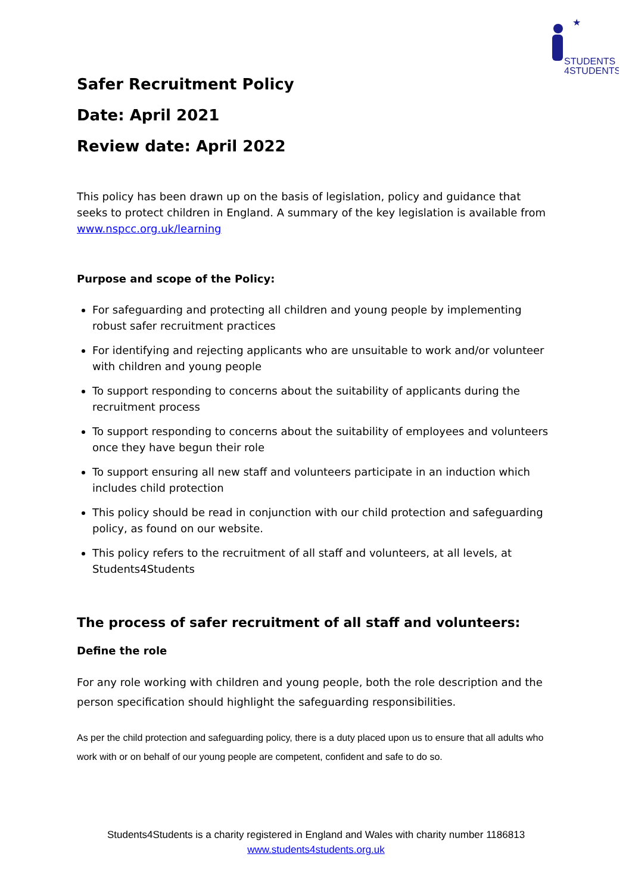★
STUDENTS
4STUDENTS
Safer Recruitment Policy
Date: April 2021
Review date: April 2022
This policy has been drawn up on the basis of legislation, policy and guidance that seeks to protect children in England. A summary of the key legislation is available from www.nspcc.org.uk/learning
Purpose and scope of the Policy:
For safeguarding and protecting all children and young people by implementing robust safer recruitment practices
For identifying and rejecting applicants who are unsuitable to work and/or volunteer with children and young people
To support responding to concerns about the suitability of applicants during the recruitment process
To support responding to concerns about the suitability of employees and volunteers once they have begun their role
To support ensuring all new staff and volunteers participate in an induction which includes child protection
This policy should be read in conjunction with our child protection and safeguarding policy, as found on our website.
This policy refers to the recruitment of all staff and volunteers, at all levels, at Students4Students
The process of safer recruitment of all staff and volunteers:
Define the role
For any role working with children and young people, both the role description and the person specification should highlight the safeguarding responsibilities.
As per the child protection and safeguarding policy, there is a duty placed upon us to ensure that all adults who work with or on behalf of our young people are competent, confident and safe to do so.
Students4Students is a charity registered in England and Wales with charity number 1186813
www.students4students.org.uk